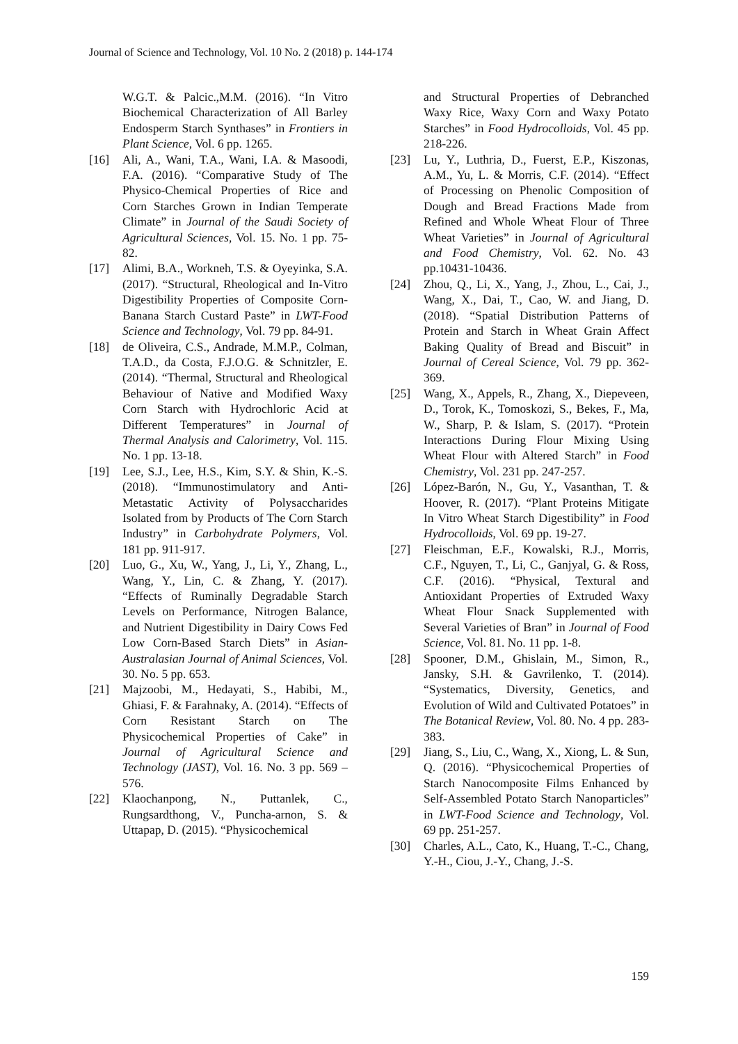Journal of Science and Technology, Vol. 10 No. 2 (2018) p. 144-174
W.G.T. & Palcic.,M.M. (2016). “In Vitro Biochemical Characterization of All Barley Endosperm Starch Synthases” in Frontiers in Plant Science, Vol. 6 pp. 1265.
[16] Ali, A., Wani, T.A., Wani, I.A. & Masoodi, F.A. (2016). “Comparative Study of The Physico-Chemical Properties of Rice and Corn Starches Grown in Indian Temperate Climate” in Journal of the Saudi Society of Agricultural Sciences, Vol. 15. No. 1 pp. 75-82.
[17] Alimi, B.A., Workneh, T.S. & Oyeyinka, S.A. (2017). “Structural, Rheological and In-Vitro Digestibility Properties of Composite Corn-Banana Starch Custard Paste” in LWT-Food Science and Technology, Vol. 79 pp. 84-91.
[18] de Oliveira, C.S., Andrade, M.M.P., Colman, T.A.D., da Costa, F.J.O.G. & Schnitzler, E. (2014). “Thermal, Structural and Rheological Behaviour of Native and Modified Waxy Corn Starch with Hydrochloric Acid at Different Temperatures” in Journal of Thermal Analysis and Calorimetry, Vol. 115. No. 1 pp. 13-18.
[19] Lee, S.J., Lee, H.S., Kim, S.Y. & Shin, K.-S. (2018). “Immunostimulatory and Anti-Metastatic Activity of Polysaccharides Isolated from by Products of The Corn Starch Industry” in Carbohydrate Polymers, Vol. 181 pp. 911-917.
[20] Luo, G., Xu, W., Yang, J., Li, Y., Zhang, L., Wang, Y., Lin, C. & Zhang, Y. (2017). “Effects of Ruminally Degradable Starch Levels on Performance, Nitrogen Balance, and Nutrient Digestibility in Dairy Cows Fed Low Corn-Based Starch Diets” in Asian-Australasian Journal of Animal Sciences, Vol. 30. No. 5 pp. 653.
[21] Majzoobi, M., Hedayati, S., Habibi, M., Ghiasi, F. & Farahnaky, A. (2014). “Effects of Corn Resistant Starch on The Physicochemical Properties of Cake” in Journal of Agricultural Science and Technology (JAST), Vol. 16. No. 3 pp. 569 – 576.
[22] Klaochanpong, N., Puttanlek, C., Rungsardthong, V., Puncha-arnon, S. & Uttapap, D. (2015). “Physicochemical
and Structural Properties of Debranched Waxy Rice, Waxy Corn and Waxy Potato Starches” in Food Hydrocolloids, Vol. 45 pp. 218-226.
[23] Lu, Y., Luthria, D., Fuerst, E.P., Kiszonas, A.M., Yu, L. & Morris, C.F. (2014). “Effect of Processing on Phenolic Composition of Dough and Bread Fractions Made from Refined and Whole Wheat Flour of Three Wheat Varieties” in Journal of Agricultural and Food Chemistry, Vol. 62. No. 43 pp.10431-10436.
[24] Zhou, Q., Li, X., Yang, J., Zhou, L., Cai, J., Wang, X., Dai, T., Cao, W. and Jiang, D. (2018). “Spatial Distribution Patterns of Protein and Starch in Wheat Grain Affect Baking Quality of Bread and Biscuit” in Journal of Cereal Science, Vol. 79 pp. 362-369.
[25] Wang, X., Appels, R., Zhang, X., Diepeveen, D., Torok, K., Tomoskozi, S., Bekes, F., Ma, W., Sharp, P. & Islam, S. (2017). “Protein Interactions During Flour Mixing Using Wheat Flour with Altered Starch” in Food Chemistry, Vol. 231 pp. 247-257.
[26] López-Barón, N., Gu, Y., Vasanthan, T. & Hoover, R. (2017). “Plant Proteins Mitigate In Vitro Wheat Starch Digestibility” in Food Hydrocolloids, Vol. 69 pp. 19-27.
[27] Fleischman, E.F., Kowalski, R.J., Morris, C.F., Nguyen, T., Li, C., Ganjyal, G. & Ross, C.F. (2016). “Physical, Textural and Antioxidant Properties of Extruded Waxy Wheat Flour Snack Supplemented with Several Varieties of Bran” in Journal of Food Science, Vol. 81. No. 11 pp. 1-8.
[28] Spooner, D.M., Ghislain, M., Simon, R., Jansky, S.H. & Gavrilenko, T. (2014). “Systematics, Diversity, Genetics, and Evolution of Wild and Cultivated Potatoes” in The Botanical Review, Vol. 80. No. 4 pp. 283-383.
[29] Jiang, S., Liu, C., Wang, X., Xiong, L. & Sun, Q. (2016). “Physicochemical Properties of Starch Nanocomposite Films Enhanced by Self-Assembled Potato Starch Nanoparticles” in LWT-Food Science and Technology, Vol. 69 pp. 251-257.
[30] Charles, A.L., Cato, K., Huang, T.-C., Chang, Y.-H., Ciou, J.-Y., Chang, J.-S.
159